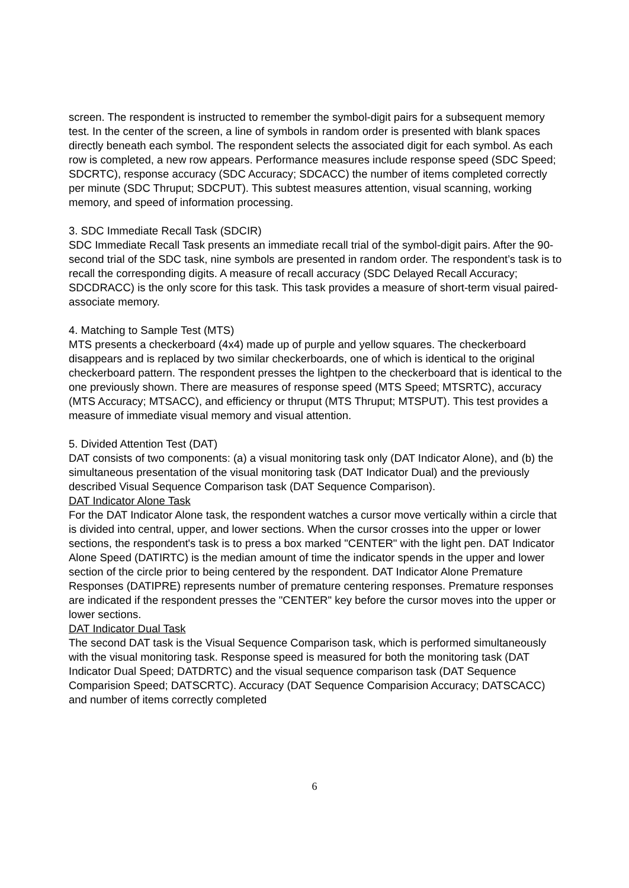screen. The respondent is instructed to remember the symbol-digit pairs for a subsequent memory test. In the center of the screen, a line of symbols in random order is presented with blank spaces directly beneath each symbol. The respondent selects the associated digit for each symbol. As each row is completed, a new row appears. Performance measures include response speed (SDC Speed; SDCRTC), response accuracy (SDC Accuracy; SDCACC) the number of items completed correctly per minute (SDC Thruput; SDCPUT). This subtest measures attention, visual scanning, working memory, and speed of information processing.
3. SDC Immediate Recall Task (SDCIR)
SDC Immediate Recall Task presents an immediate recall trial of the symbol-digit pairs. After the 90-second trial of the SDC task, nine symbols are presented in random order. The respondent’s task is to recall the corresponding digits. A measure of recall accuracy (SDC Delayed Recall Accuracy; SDCDRACC) is the only score for this task. This task provides a measure of short-term visual paired-associate memory.
4. Matching to Sample Test (MTS)
MTS presents a checkerboard (4x4) made up of purple and yellow squares. The checkerboard disappears and is replaced by two similar checkerboards, one of which is identical to the original checkerboard pattern. The respondent presses the lightpen to the checkerboard that is identical to the one previously shown. There are measures of response speed (MTS Speed; MTSRTC), accuracy (MTS Accuracy; MTSACC), and efficiency or thruput (MTS Thruput; MTSPUT). This test provides a measure of immediate visual memory and visual attention.
5. Divided Attention Test (DAT)
DAT consists of two components: (a) a visual monitoring task only (DAT Indicator Alone), and (b) the simultaneous presentation of the visual monitoring task (DAT Indicator Dual) and the previously described Visual Sequence Comparison task (DAT Sequence Comparison).
DAT Indicator Alone Task
For the DAT Indicator Alone task, the respondent watches a cursor move vertically within a circle that is divided into central, upper, and lower sections. When the cursor crosses into the upper or lower sections, the respondent's task is to press a box marked "CENTER" with the light pen. DAT Indicator Alone Speed (DATIRTC) is the median amount of time the indicator spends in the upper and lower section of the circle prior to being centered by the respondent. DAT Indicator Alone Premature Responses (DATIPRE) represents number of premature centering responses. Premature responses are indicated if the respondent presses the "CENTER" key before the cursor moves into the upper or lower sections.
DAT Indicator Dual Task
The second DAT task is the Visual Sequence Comparison task, which is performed simultaneously with the visual monitoring task. Response speed is measured for both the monitoring task (DAT Indicator Dual Speed; DATDRTC) and the visual sequence comparison task (DAT Sequence Comparision Speed; DATSCRTC). Accuracy (DAT Sequence Comparision Accuracy; DATSCACC) and number of items correctly completed
6